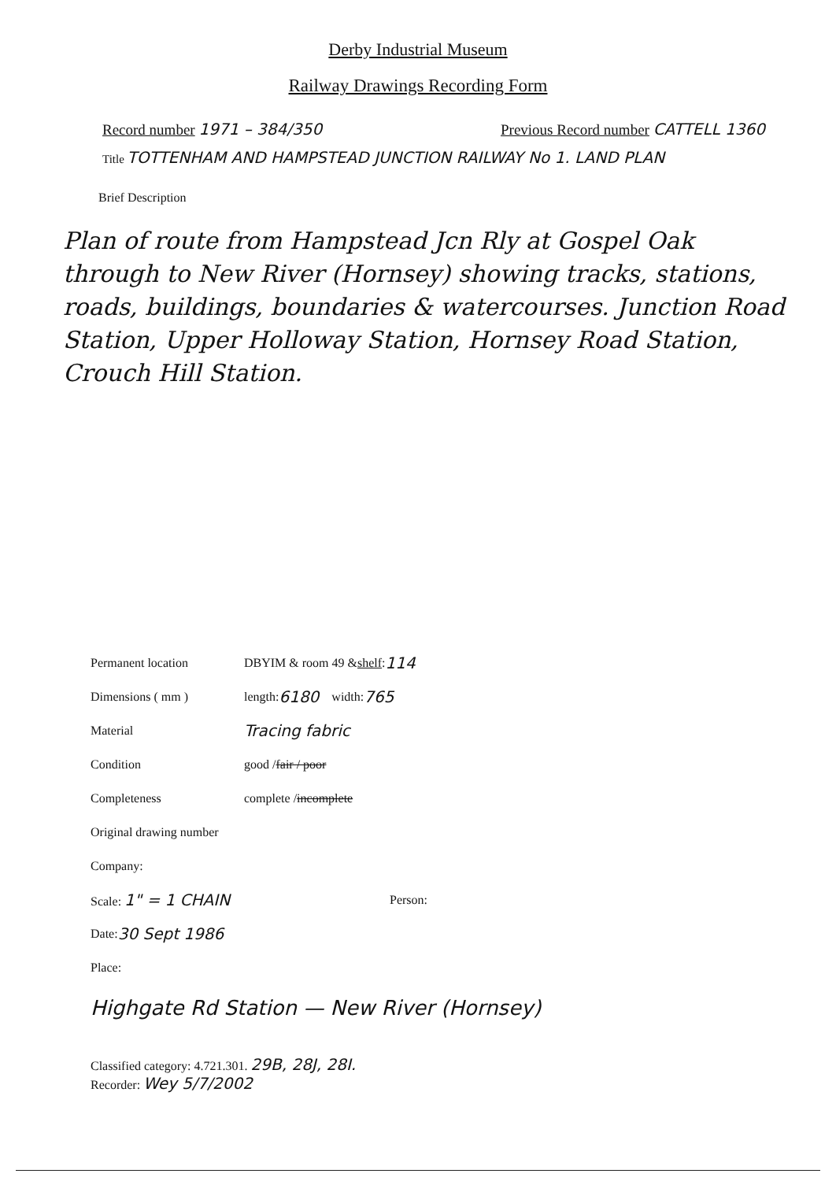Derby Industrial Museum
Railway Drawings Recording Form
Record number 1971 – 384/350 Previous Record number CATTELL 1360
Title TOTTENHAM AND HAMPSTEAD JUNCTION RAILWAY No 1. LAND PLAN
Brief Description
Plan of route from Hampstead Jcn Rly at Gospel Oak through to New River (Hornsey) showing tracks, stations, roads, buildings, boundaries & watercourses. Junction Road Station, Upper Holloway Station, Hornsey Road Station, Crouch Hill Station.
Permanent location DBYIM & room 49 & shelf: 114
Dimensions ( mm ) length: 6180 width: 765
Material Tracing fabric
Condition good / fair / poor
Completeness complete / incomplete
Original drawing number
Company:
Scale: 1" = 1 CHAIN Person:
Date: 30 Sept 1986
Place:
Highgate Rd Station — New River (Hornsey)
Classified category: 4.721.301. 29B, 28J, 28I.
Recorder: Wey 5/7/2002